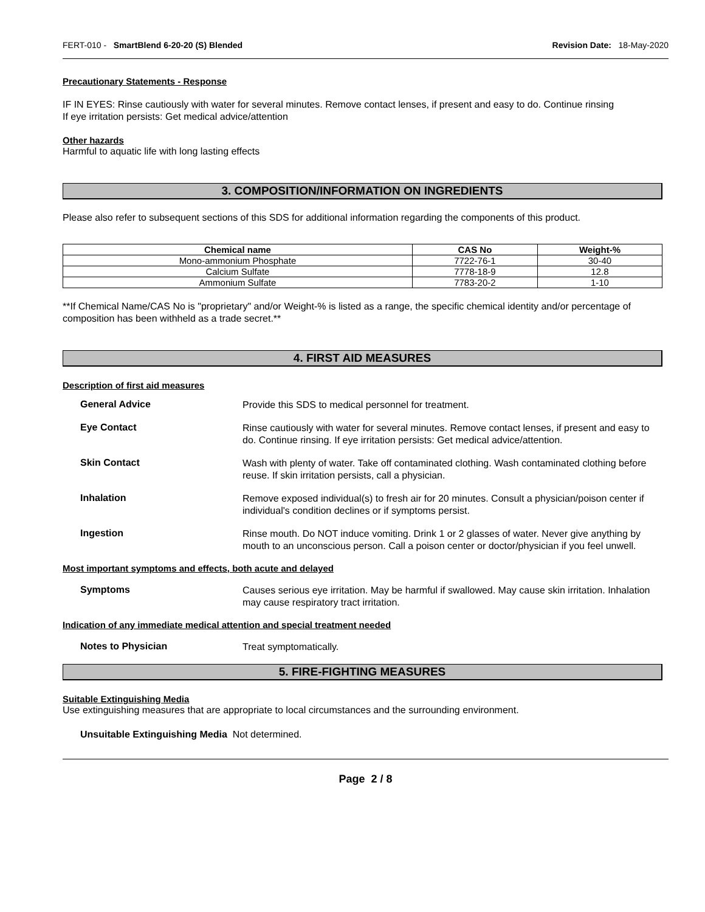FERT-010 - SmartBlend 6-20-20 (S) Blended Revision Date: 18-May-2020
Precautionary Statements - Response
IF IN EYES: Rinse cautiously with water for several minutes. Remove contact lenses, if present and easy to do. Continue rinsing
If eye irritation persists: Get medical advice/attention
Other hazards
Harmful to aquatic life with long lasting effects
3. COMPOSITION/INFORMATION ON INGREDIENTS
Please also refer to subsequent sections of this SDS for additional information regarding the components of this product.
| Chemical name | CAS No | Weight-% |
| --- | --- | --- |
| Mono-ammonium Phosphate | 7722-76-1 | 30-40 |
| Calcium Sulfate | 7778-18-9 | 12.8 |
| Ammonium Sulfate | 7783-20-2 | 1-10 |
**If Chemical Name/CAS No is "proprietary" and/or Weight-% is listed as a range, the specific chemical identity and/or percentage of composition has been withheld as a trade secret.**
4. FIRST AID MEASURES
Description of first aid measures
General Advice
Provide this SDS to medical personnel for treatment.
Eye Contact
Rinse cautiously with water for several minutes. Remove contact lenses, if present and easy to do. Continue rinsing. If eye irritation persists: Get medical advice/attention.
Skin Contact
Wash with plenty of water. Take off contaminated clothing. Wash contaminated clothing before reuse. If skin irritation persists, call a physician.
Inhalation
Remove exposed individual(s) to fresh air for 20 minutes. Consult a physician/poison center if individual's condition declines or if symptoms persist.
Ingestion
Rinse mouth. Do NOT induce vomiting. Drink 1 or 2 glasses of water. Never give anything by mouth to an unconscious person. Call a poison center or doctor/physician if you feel unwell.
Most important symptoms and effects, both acute and delayed
Symptoms
Causes serious eye irritation. May be harmful if swallowed. May cause skin irritation. Inhalation may cause respiratory tract irritation.
Indication of any immediate medical attention and special treatment needed
Notes to Physician
Treat symptomatically.
5. FIRE-FIGHTING MEASURES
Suitable Extinguishing Media
Use extinguishing measures that are appropriate to local circumstances and the surrounding environment.
Unsuitable Extinguishing Media Not determined.
Page 2 / 8